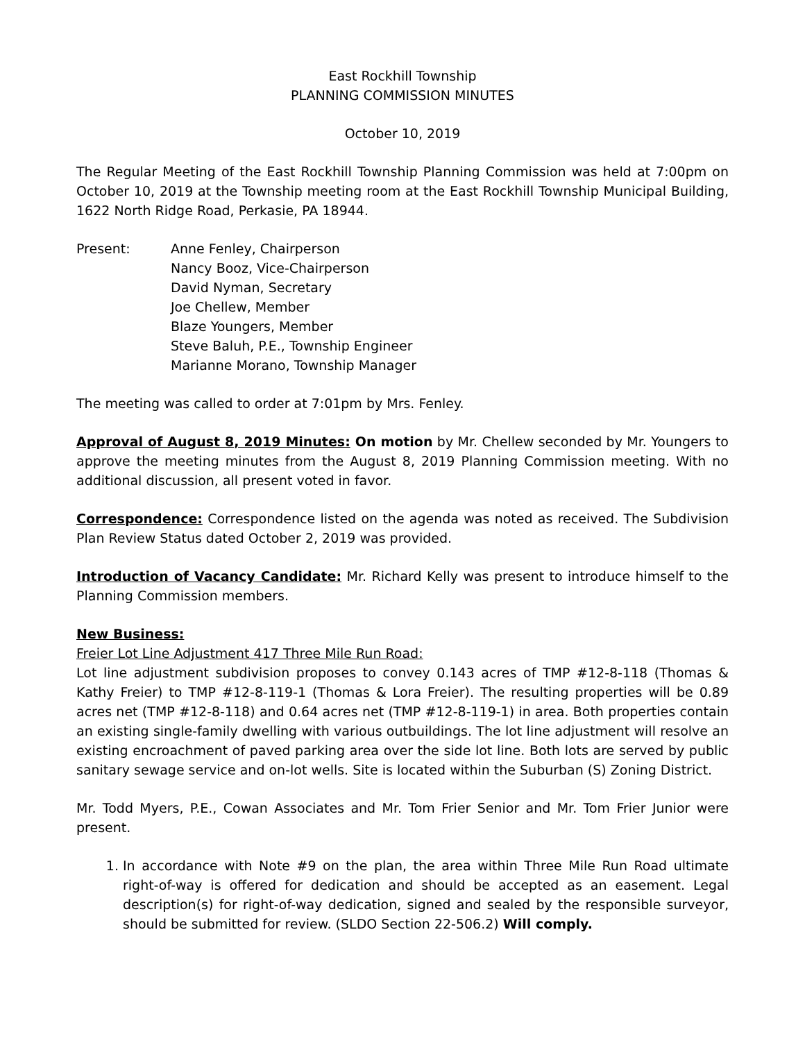East Rockhill Township
PLANNING COMMISSION MINUTES
October 10, 2019
The Regular Meeting of the East Rockhill Township Planning Commission was held at 7:00pm on October 10, 2019 at the Township meeting room at the East Rockhill Township Municipal Building, 1622 North Ridge Road, Perkasie, PA 18944.
Present: Anne Fenley, Chairperson
Nancy Booz, Vice-Chairperson
David Nyman, Secretary
Joe Chellew, Member
Blaze Youngers, Member
Steve Baluh, P.E., Township Engineer
Marianne Morano, Township Manager
The meeting was called to order at 7:01pm by Mrs. Fenley.
Approval of August 8, 2019 Minutes: On motion by Mr. Chellew seconded by Mr. Youngers to approve the meeting minutes from the August 8, 2019 Planning Commission meeting. With no additional discussion, all present voted in favor.
Correspondence: Correspondence listed on the agenda was noted as received. The Subdivision Plan Review Status dated October 2, 2019 was provided.
Introduction of Vacancy Candidate: Mr. Richard Kelly was present to introduce himself to the Planning Commission members.
New Business:
Freier Lot Line Adjustment 417 Three Mile Run Road:
Lot line adjustment subdivision proposes to convey 0.143 acres of TMP #12-8-118 (Thomas & Kathy Freier) to TMP #12-8-119-1 (Thomas & Lora Freier). The resulting properties will be 0.89 acres net (TMP #12-8-118) and 0.64 acres net (TMP #12-8-119-1) in area. Both properties contain an existing single-family dwelling with various outbuildings. The lot line adjustment will resolve an existing encroachment of paved parking area over the side lot line. Both lots are served by public sanitary sewage service and on-lot wells. Site is located within the Suburban (S) Zoning District.
Mr. Todd Myers, P.E., Cowan Associates and Mr. Tom Frier Senior and Mr. Tom Frier Junior were present.
1. In accordance with Note #9 on the plan, the area within Three Mile Run Road ultimate right-of-way is offered for dedication and should be accepted as an easement. Legal description(s) for right-of-way dedication, signed and sealed by the responsible surveyor, should be submitted for review. (SLDO Section 22-506.2) Will comply.